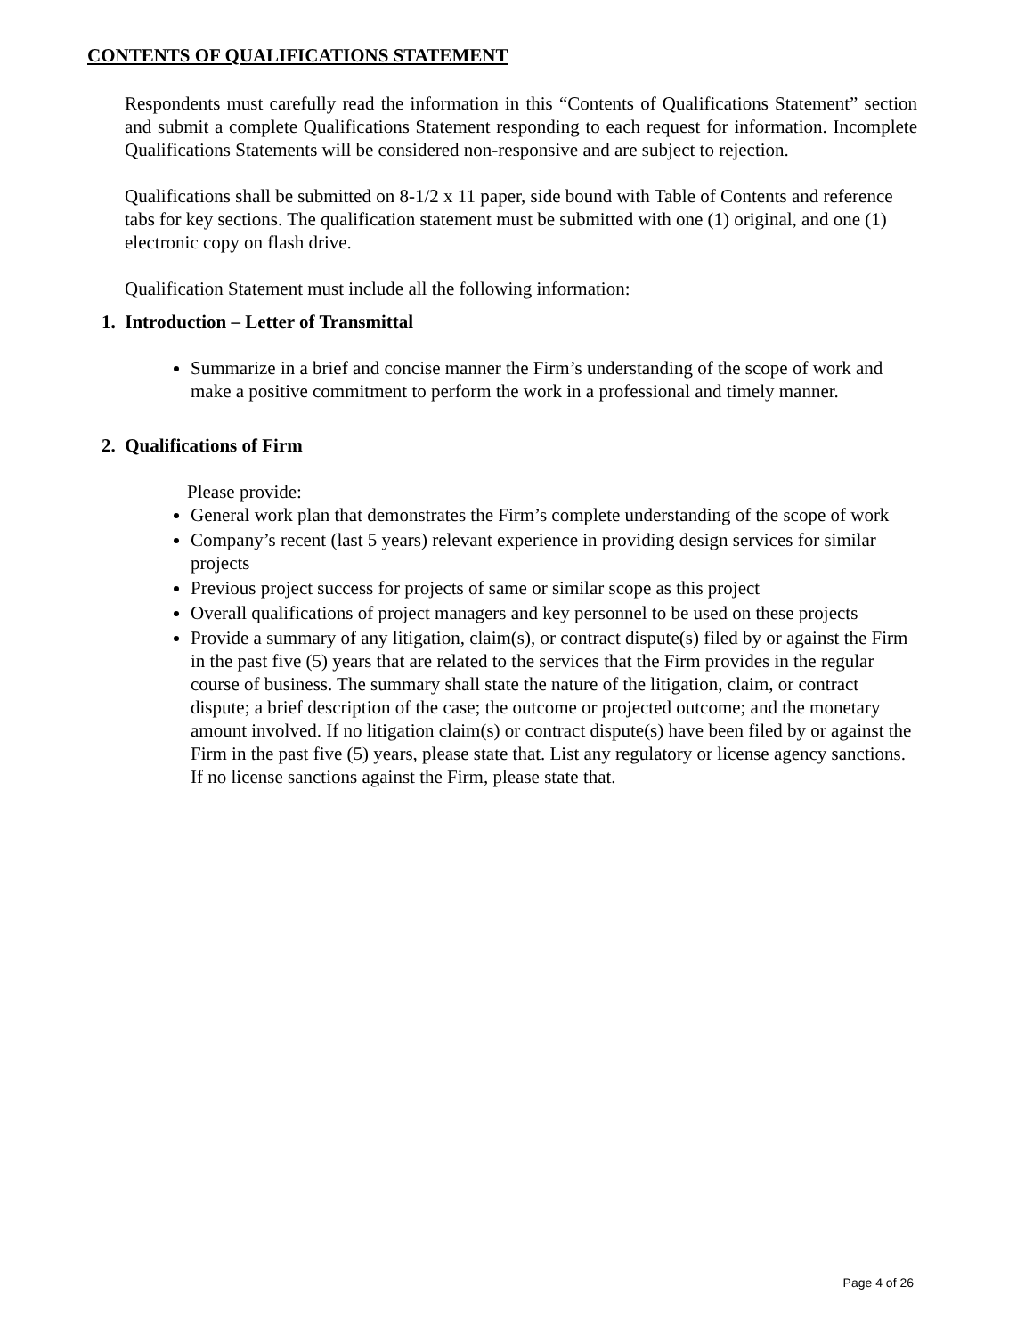CONTENTS OF QUALIFICATIONS STATEMENT
Respondents must carefully read the information in this “Contents of Qualifications Statement” section and submit a complete Qualifications Statement responding to each request for information. Incomplete Qualifications Statements will be considered non-responsive and are subject to rejection.
Qualifications shall be submitted on 8-1/2 x 11 paper, side bound with Table of Contents and reference tabs for key sections. The qualification statement must be submitted with one (1) original, and one (1) electronic copy on flash drive.
Qualification Statement must include all the following information:
1. Introduction – Letter of Transmittal
Summarize in a brief and concise manner the Firm’s understanding of the scope of work and make a positive commitment to perform the work in a professional and timely manner.
2. Qualifications of Firm
Please provide:
General work plan that demonstrates the Firm’s complete understanding of the scope of work
Company’s recent (last 5 years) relevant experience in providing design services for similar projects
Previous project success for projects of same or similar scope as this project
Overall qualifications of project managers and key personnel to be used on these projects
Provide a summary of any litigation, claim(s), or contract dispute(s) filed by or against the Firm in the past five (5) years that are related to the services that the Firm provides in the regular course of business. The summary shall state the nature of the litigation, claim, or contract dispute; a brief description of the case; the outcome or projected outcome; and the monetary amount involved. If no litigation claim(s) or contract dispute(s) have been filed by or against the Firm in the past five (5) years, please state that. List any regulatory or license agency sanctions. If no license sanctions against the Firm, please state that.
Page 4 of 26